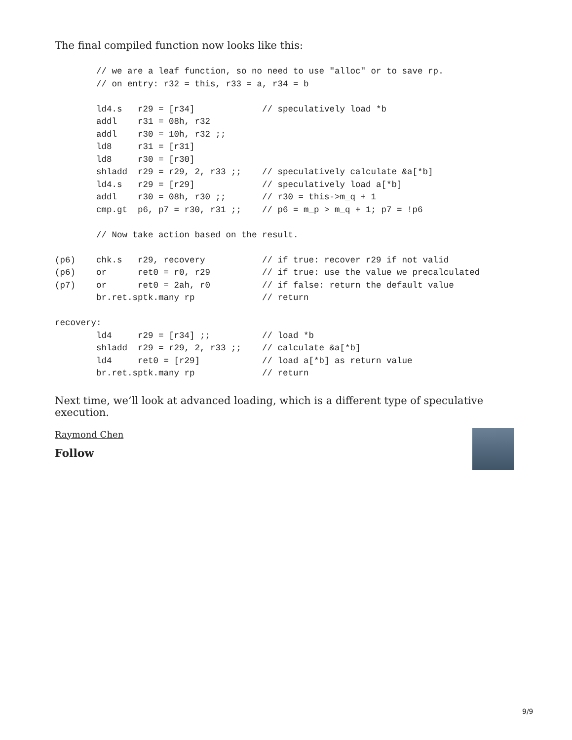The final compiled function now looks like this:
        // we are a leaf function, so no need to use "alloc" or to save rp.
        // on entry: r32 = this, r33 = a, r34 = b

        ld4.s   r29 = [r34]             // speculatively load *b
        addl    r31 = 08h, r32
        addl    r30 = 10h, r32 ;;
        ld8     r31 = [r31]
        ld8     r30 = [r30]
        shladd  r29 = r29, 2, r33 ;;    // speculatively calculate &a[*b]
        ld4.s   r29 = [r29]             // speculatively load a[*b]
        addl    r30 = 08h, r30 ;;       // r30 = this->m_q + 1
        cmp.gt  p6, p7 = r30, r31 ;;    // p6 = m_p > m_q + 1; p7 = !p6

        // Now take action based on the result.

(p6)    chk.s   r29, recovery           // if true: recover r29 if not valid
(p6)    or      ret0 = r0, r29          // if true: use the value we precalculated
(p7)    or      ret0 = 2ah, r0          // if false: return the default value
        br.ret.sptk.many rp             // return

recovery:
        ld4     r29 = [r34] ;;          // load *b
        shladd  r29 = r29, 2, r33 ;;    // calculate &a[*b]
        ld4     ret0 = [r29]            // load a[*b] as return value
        br.ret.sptk.many rp             // return
Next time, we’ll look at advanced loading, which is a different type of speculative execution.
Raymond Chen
Follow
9/9